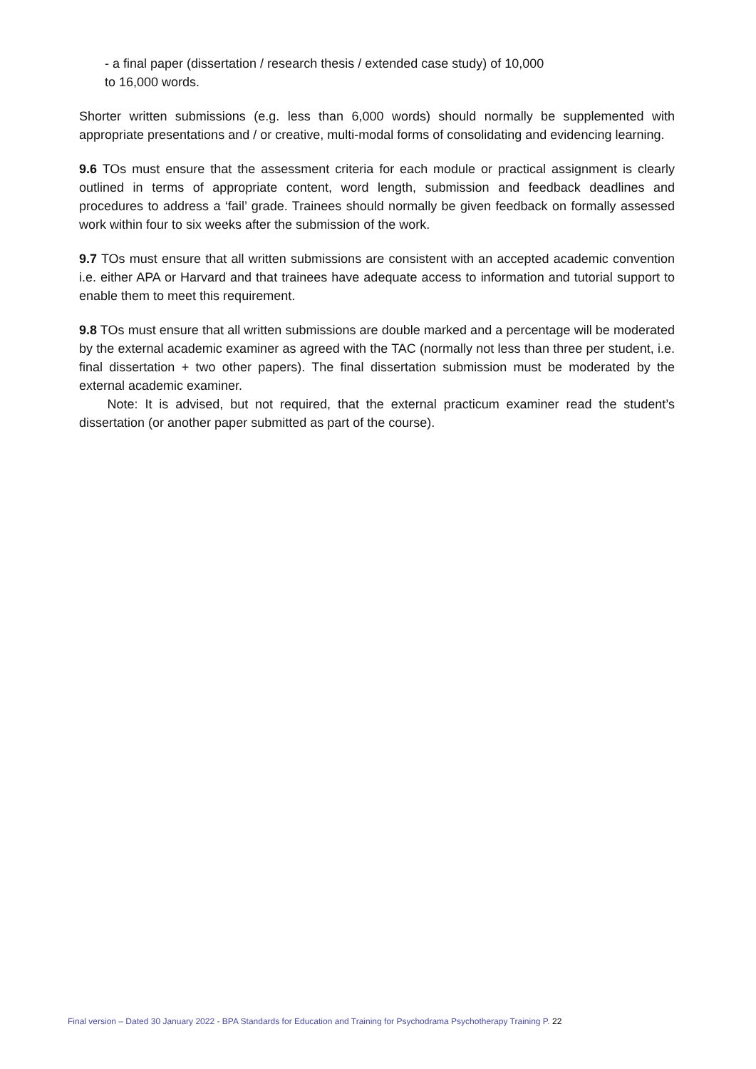- a final paper (dissertation / research thesis / extended case study) of 10,000
to 16,000 words.
Shorter written submissions (e.g. less than 6,000 words) should normally be supplemented with appropriate presentations and / or creative, multi-modal forms of consolidating and evidencing learning.
9.6 TOs must ensure that the assessment criteria for each module or practical assignment is clearly outlined in terms of appropriate content, word length, submission and feedback deadlines and procedures to address a ‘fail’ grade. Trainees should normally be given feedback on formally assessed work within four to six weeks after the submission of the work.
9.7 TOs must ensure that all written submissions are consistent with an accepted academic convention i.e. either APA or Harvard and that trainees have adequate access to information and tutorial support to enable them to meet this requirement.
9.8 TOs must ensure that all written submissions are double marked and a percentage will be moderated by the external academic examiner as agreed with the TAC (normally not less than three per student, i.e. final dissertation + two other papers). The final dissertation submission must be moderated by the external academic examiner.
Note: It is advised, but not required, that the external practicum examiner read the student’s dissertation (or another paper submitted as part of the course).
Final version – Dated 30 January 2022 - BPA Standards for Education and Training for Psychodrama Psychotherapy Training P. 22